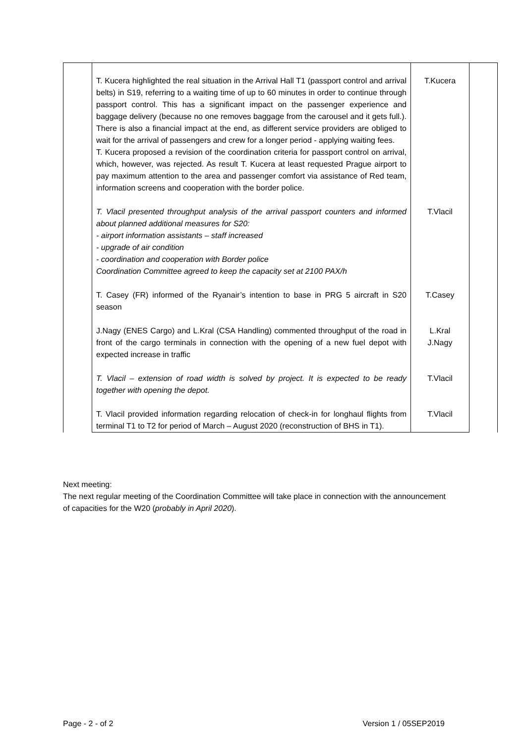| | T. Kucera highlighted the real situation in the Arrival Hall T1 (passport control and arrival belts) in S19, referring to a waiting time of up to 60 minutes in order to continue through passport control. This has a significant impact on the passenger experience and baggage delivery (because no one removes baggage from the carousel and it gets full.). There is also a financial impact at the end, as different service providers are obliged to wait for the arrival of passengers and crew for a longer period - applying waiting fees. T. Kucera proposed a revision of the coordination criteria for passport control on arrival, which, however, was rejected. As result T. Kucera at least requested Prague airport to pay maximum attention to the area and passenger comfort via assistance of Red team, information screens and cooperation with the border police. | T.Kucera | |
| | T. Vlacil presented throughput analysis of the arrival passport counters and informed about planned additional measures for S20: - airport information assistants – staff increased - upgrade of air condition - coordination and cooperation with Border police Coordination Committee agreed to keep the capacity set at 2100 PAX/h | T.Vlacil | |
| | T. Casey (FR) informed of the Ryanair’s intention to base in PRG 5 aircraft in S20 season | T.Casey | |
| | J.Nagy (ENES Cargo) and L.Kral (CSA Handling) commented throughput of the road in front of the cargo terminals in connection with the opening of a new fuel depot with expected increase in traffic | L.Kral J.Nagy | |
| | T. Vlacil – extension of road width is solved by project. It is expected to be ready together with opening the depot. | T.Vlacil | |
| | T. Vlacil provided information regarding relocation of check-in for longhaul flights from terminal T1 to T2 for period of March – August 2020 (reconstruction of BHS in T1). | T.Vlacil | |
Next meeting:
The next regular meeting of the Coordination Committee will take place in connection with the announcement of capacities for the W20 (probably in April 2020).
Page - 2 - of 2 Version 1 / 05SEP2019